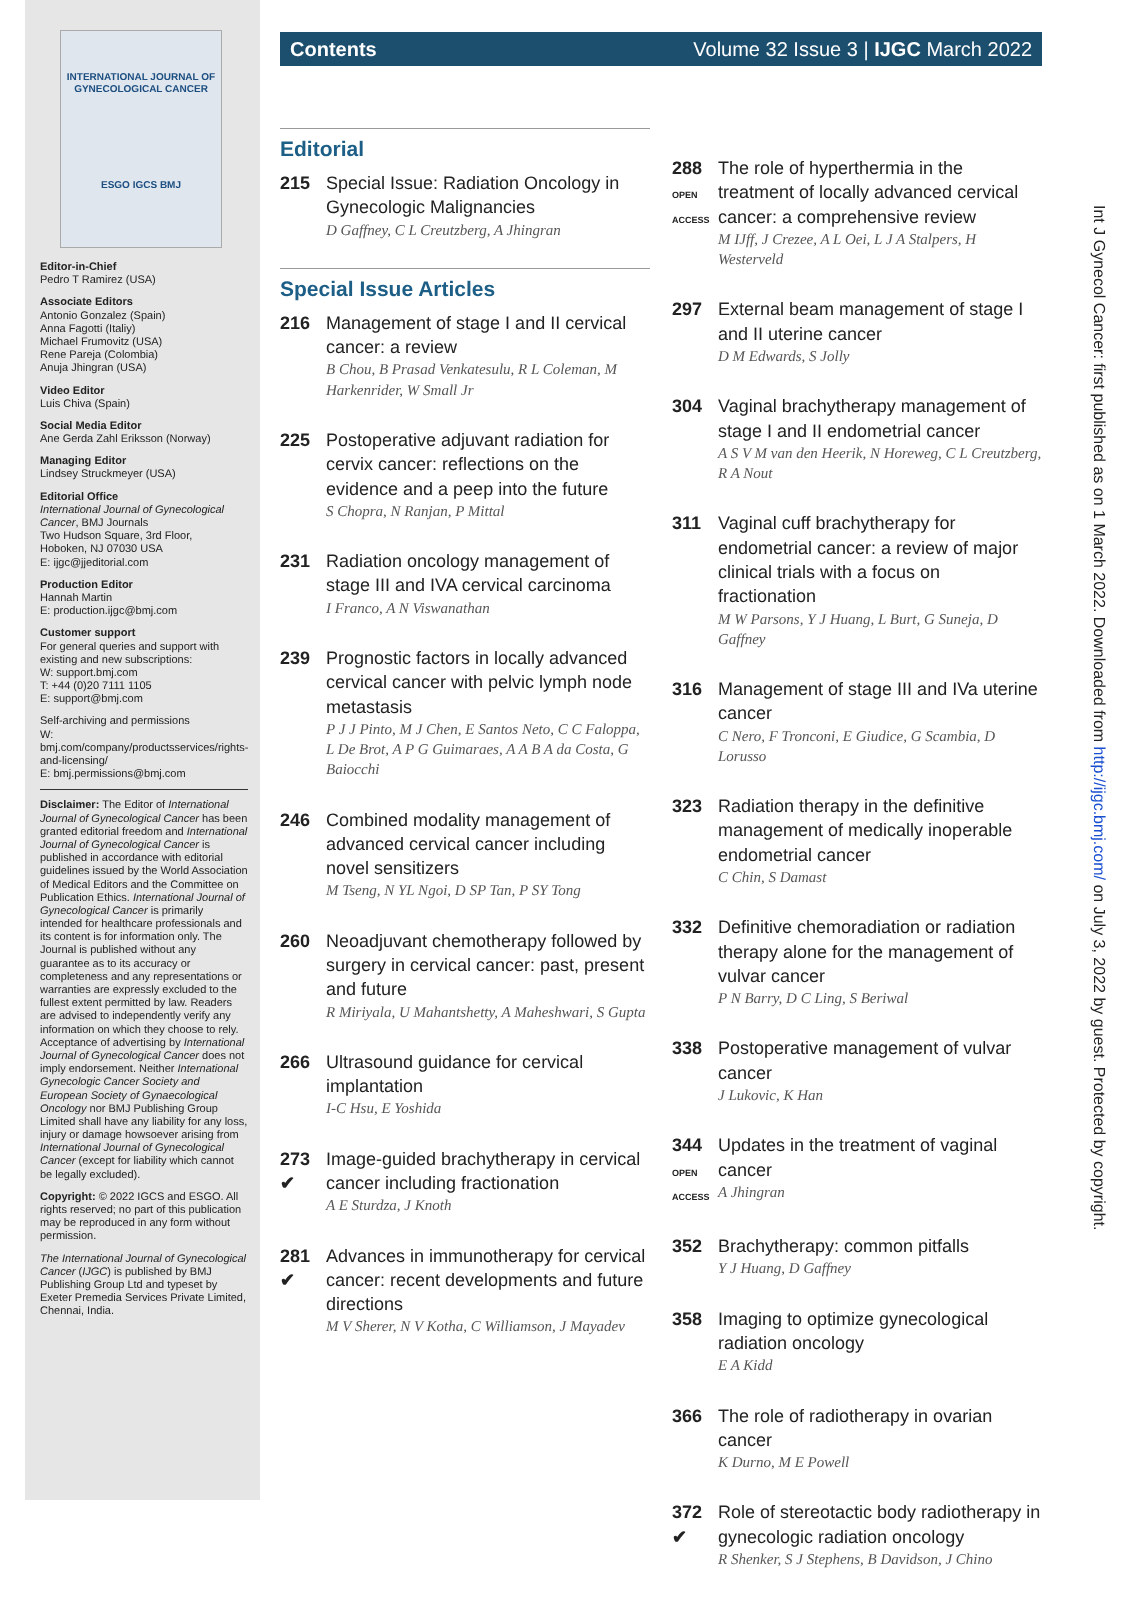INTERNATIONAL JOURNAL OF
GYNECOLOGICAL CANCER
ESGO IGCS BMJ
Editor-in-Chief
Pedro T Ramirez (USA)
Associate Editors
Antonio Gonzalez (Spain)
Anna Fagotti (Italiy)
Michael Frumovitz (USA)
Rene Pareja (Colombia)
Anuja Jhingran (USA)
Video Editor
Luis Chiva (Spain)
Social Media Editor
Ane Gerda Zahl Eriksson (Norway)
Managing Editor
Lindsey Struckmeyer (USA)
Editorial Office
International Journal of Gynecological Cancer, BMJ Journals
Two Hudson Square, 3rd Floor,
Hoboken, NJ 07030 USA
E: ijgc@jjeditorial.com
Production Editor
Hannah Martin
E: production.ijgc@bmj.com
Customer support
For general queries and support with existing and new subscriptions:
W: support.bmj.com
T: +44 (0)20 7111 1105
E: support@bmj.com
Self-archiving and permissions
W: bmj.com/company/productsservices/rights-and-licensing/
E: bmj.permissions@bmj.com
Disclaimer: The Editor of International Journal of Gynecological Cancer has been granted editorial freedom and International Journal of Gynecological Cancer is published in accordance with editorial guidelines issued by the World Association of Medical Editors and the Committee on Publication Ethics. International Journal of Gynecological Cancer is primarily intended for healthcare professionals and its content is for information only. The Journal is published without any guarantee as to its accuracy or completeness and any representations or warranties are expressly excluded to the fullest extent permitted by law. Readers are advised to independently verify any information on which they choose to rely. Acceptance of advertising by International Journal of Gynecological Cancer does not imply endorsement. Neither International Gynecologic Cancer Society and European Society of Gynaecological Oncology nor BMJ Publishing Group Limited shall have any liability for any loss, injury or damage howsoever arising from International Journal of Gynecological Cancer (except for liability which cannot be legally excluded).
Copyright: © 2022 IGCS and ESGO. All rights reserved; no part of this publication may be reproduced in any form without permission.
The International Journal of Gynecological Cancer (IJGC) is published by BMJ Publishing Group Ltd and typeset by Exeter Premedia Services Private Limited, Chennai, India.
Contents Volume 32 Issue 3 | IJGC March 2022
Editorial
215 Special Issue: Radiation Oncology in Gynecologic Malignancies
D Gaffney, C L Creutzberg, A Jhingran
Special Issue Articles
216 Management of stage I and II cervical cancer: a review
B Chou, B Prasad Venkatesulu, R L Coleman, M Harkenrider, W Small Jr
225 Postoperative adjuvant radiation for cervix cancer: reflections on the evidence and a peep into the future
S Chopra, N Ranjan, P Mittal
231 Radiation oncology management of stage III and IVA cervical carcinoma
I Franco, A N Viswanathan
239 Prognostic factors in locally advanced cervical cancer with pelvic lymph node metastasis
P J J Pinto, M J Chen, E Santos Neto, C C Faloppa, L De Brot, A P G Guimaraes, A A B A da Costa, G Baiocchi
246 Combined modality management of advanced cervical cancer including novel sensitizers
M Tseng, N YL Ngoi, D SP Tan, P SY Tong
260 Neoadjuvant chemotherapy followed by surgery in cervical cancer: past, present and future
R Miriyala, U Mahantshetty, A Maheshwari, S Gupta
266 Ultrasound guidance for cervical implantation
I-C Hsu, E Yoshida
273
✔
Image-guided brachytherapy in cervical cancer including fractionation
A E Sturdza, J Knoth
281
✔
Advances in immunotherapy for cervical cancer: recent developments and future directions
M V Sherer, N V Kotha, C Williamson, J Mayadev
288
OPEN ACCESS
The role of hyperthermia in the treatment of locally advanced cervical cancer: a comprehensive review
M IJff, J Crezee, A L Oei, L J A Stalpers, H Westerveld
297 External beam management of stage I and II uterine cancer
D M Edwards, S Jolly
304 Vaginal brachytherapy management of stage I and II endometrial cancer
A S V M van den Heerik, N Horeweg, C L Creutzberg, R A Nout
311 Vaginal cuff brachytherapy for endometrial cancer: a review of major clinical trials with a focus on fractionation
M W Parsons, Y J Huang, L Burt, G Suneja, D Gaffney
316 Management of stage III and IVa uterine cancer
C Nero, F Tronconi, E Giudice, G Scambia, D Lorusso
323 Radiation therapy in the definitive management of medically inoperable endometrial cancer
C Chin, S Damast
332 Definitive chemoradiation or radiation therapy alone for the management of vulvar cancer
P N Barry, D C Ling, S Beriwal
338 Postoperative management of vulvar cancer
J Lukovic, K Han
344
OPEN ACCESS
Updates in the treatment of vaginal cancer
A Jhingran
352 Brachytherapy: common pitfalls
Y J Huang, D Gaffney
358 Imaging to optimize gynecological radiation oncology
E A Kidd
366 The role of radiotherapy in ovarian cancer
K Durno, M E Powell
372
✔
Role of stereotactic body radiotherapy in gynecologic radiation oncology
R Shenker, S J Stephens, B Davidson, J Chino
Int J Gynecol Cancer: first published as on 1 March 2022. Downloaded from http://ijgc.bmj.com/ on July 3, 2022 by guest. Protected by copyright.